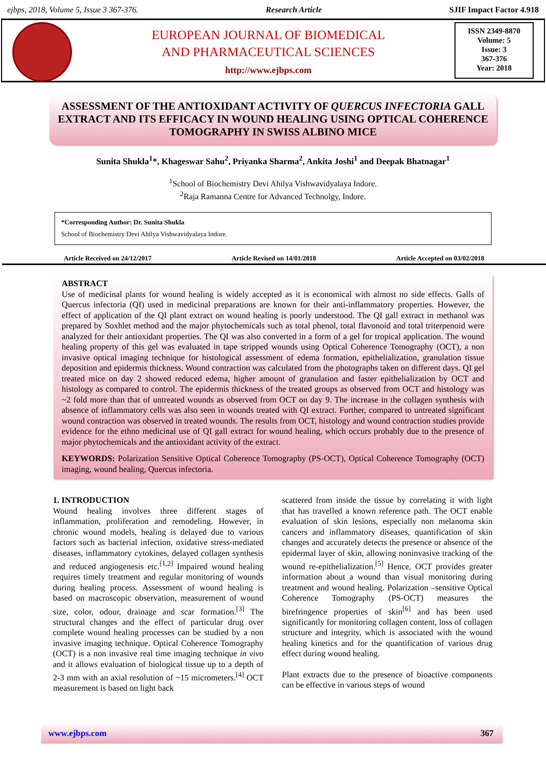ejbps, 2018, Volume 5, Issue 3 367-376. Research Article SJIF Impact Factor 4.918
EUROPEAN JOURNAL OF BIOMEDICAL
AND PHARMACEUTICAL SCIENCES
http://www.ejbps.com
ISSN 2349-8870
Volume: 5
Issue: 3
367-376
Year: 2018
ASSESSMENT OF THE ANTIOXIDANT ACTIVITY OF QUERCUS INFECTORIA GALL EXTRACT AND ITS EFFICACY IN WOUND HEALING USING OPTICAL COHERENCE TOMOGRAPHY IN SWISS ALBINO MICE
Sunita Shukla<sup>1</sup>*, Khageswar Sahu<sup>2</sup>, Priyanka Sharma<sup>2</sup>, Ankita Joshi<sup>1</sup> and Deepak Bhatnagar<sup>1</sup>
<sup>1</sup> School of Biochemistry Devi Ahilya Vishwavidyalaya Indore.
<sup>2</sup> Raja Ramanna Centre for Advanced Technolgy, Indore.
*Corresponding Author: Dr. Sunita Shukla
School of Biochemistry Devi Ahilya Vishwavidyalaya Indore.
Article Received on 24/12/2017 Article Revised on 14/01/2018 Article Accepted on 03/02/2018
ABSTRACT
Use of medicinal plants for wound healing is widely accepted as it is economical with almost no side effects. Galls of Quercus infectoria (QI) used in medicinal preparations are known for their anti-inflammatory properties. However, the effect of application of the QI plant extract on wound healing is poorly understood. The QI gall extract in methanol was prepared by Soxhlet method and the major phytochemicals such as total phenol, total flavonoid and total triterpenoid were analyzed for their antioxidant properties. The QI was also converted in a form of a gel for tropical application. The wound healing property of this gel was evaluated in tape stripped wounds using Optical Coherence Tomography (OCT), a non invasive optical imaging technique for histological assessment of edema formation, epithelialization, granulation tissue deposition and epidermis thickness. Wound contraction was calculated from the photographs taken on different days. QI gel treated mice on day 2 showed reduced edema, higher amount of granulation and faster epithelialization by OCT and histology as compared to control. The epidermis thickness of the treated groups as observed from OCT and histology was ~2 fold more than that of untreated wounds as observed from OCT on day 9. The increase in the collagen synthesis with absence of inflammatory cells was also seen in wounds treated with QI extract. Further, compared to untreated significant wound contraction was observed in treated wounds. The results from OCT, histology and wound contraction studies provide evidence for the ethno medicinal use of QI gall extract for wound healing, which occurs probably due to the presence of major phytochemicals and the antioxidant activity of the extract.
KEYWORDS: Polarization Sensitive Optical Coherence Tomography (PS-OCT), Optical Coherence Tomography (OCT) imaging, wound healing, Quercus infectoria.
1. INTRODUCTION
Wound healing involves three different stages of inflammation, proliferation and remodeling. However, in chronic wound models, healing is delayed due to various factors such as bacterial infection, oxidative stress-mediated diseases, inflammatory cytokines, delayed collagen synthesis and reduced angiogenesis etc.<sup>[1,2]</sup> Impaired wound healing requires timely treatment and regular monitoring of wounds during healing process. Assessment of wound healing is based on macroscopic observation, measurement of wound size, color, odour, drainage and scar formation.<sup>[3]</sup> The structural changes and the effect of particular drug over complete wound healing processes can be studied by a non invasive imaging technique. Optical Coherence Tomography (OCT) is a non invasive real time imaging technique in vivo and it allows evaluation of biological tissue up to a depth of 2-3 mm with an axial resolution of ~15 micrometers.<sup>[4]</sup> OCT measurement is based on light back
scattered from inside the tissue by correlating it with light that has travelled a known reference path. The OCT enable evaluation of skin lesions, especially non melanoma skin cancers and inflammatory diseases, quantification of skin changes and accurately detects the presence or absence of the epidermal layer of skin, allowing noninvasive tracking of the wound re-epithelialization.<sup>[5]</sup> Hence, OCT provides greater information about a wound than visual monitoring during treatment and wound healing. Polarization –sensitive Optical Coherence Tomography (PS-OCT) measures the birefringence properties of skin<sup>[6]</sup> and has been used significantly for monitoring collagen content, loss of collagen structure and integrity, which is associated with the wound healing kinetics and for the quantification of various drug effect during wound healing.
Plant extracts due to the presence of bioactive components can be effective in various steps of wound
www.ejbps.com 367